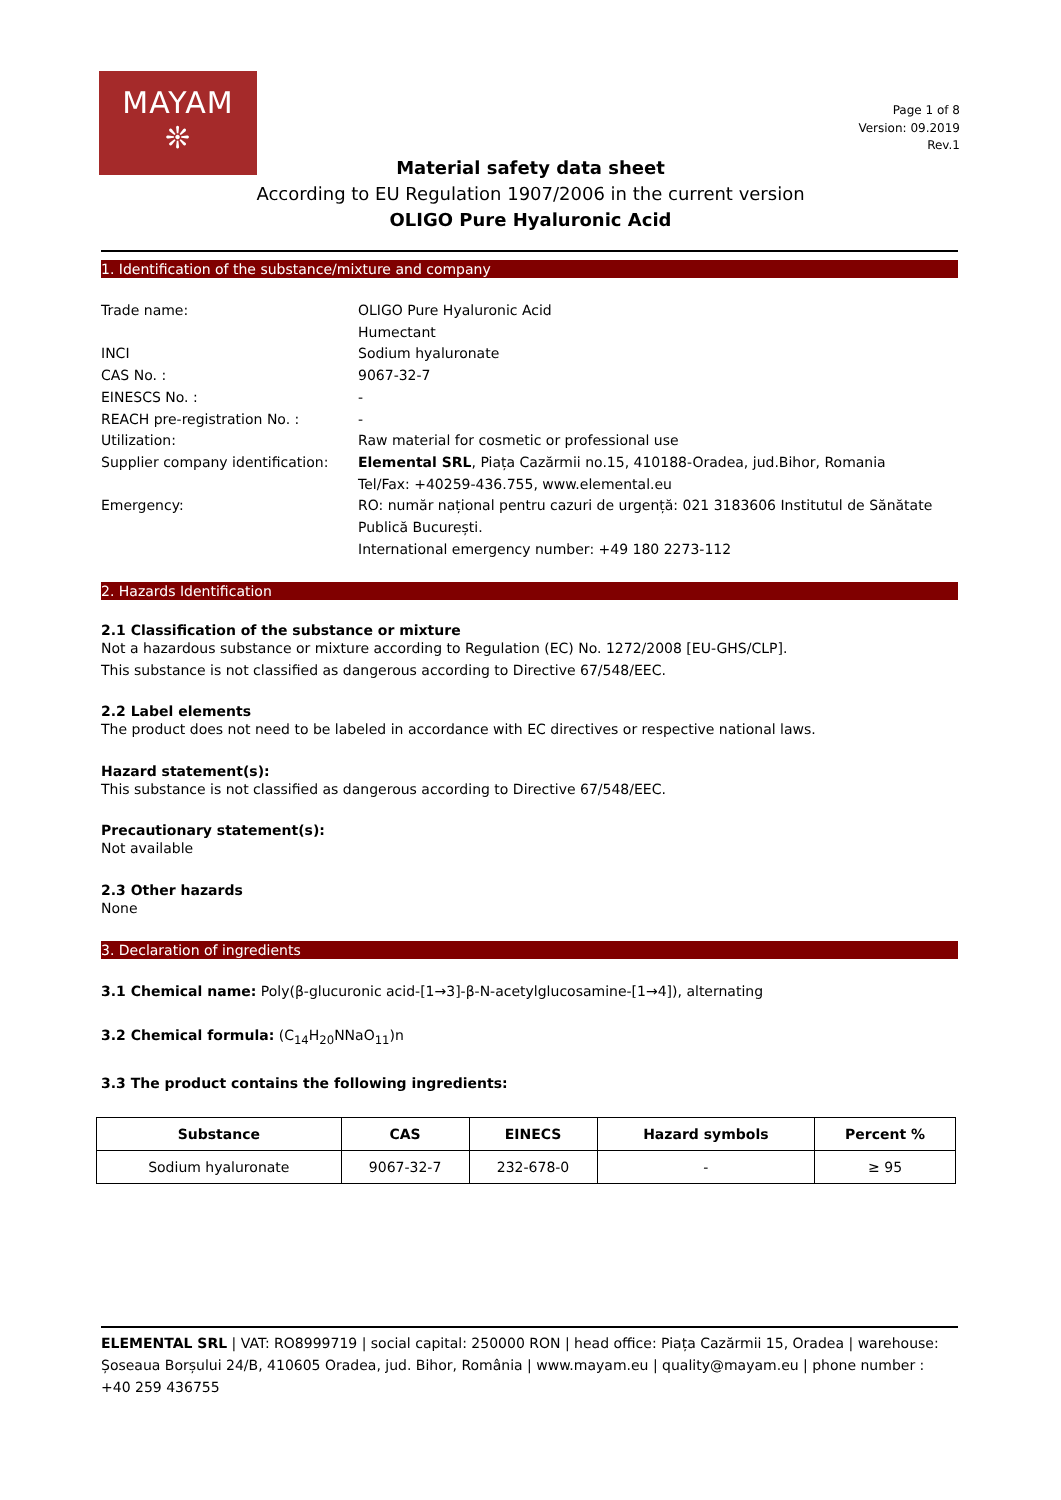MAYAM
❊
Page 1 of 8
Version: 09.2019
Rev.1
Material safety data sheet
According to EU Regulation 1907/2006 in the current version
OLIGO Pure Hyaluronic Acid
1. Identification of the substance/mixture and company
| Trade name: | OLIGO Pure Hyaluronic Acid Humectant |
| INCI | Sodium hyaluronate |
| CAS No. : | 9067-32-7 |
| EINESCS No. : | - |
| REACH pre-registration No. : | - |
| Utilization: | Raw material for cosmetic or professional use |
| Supplier company identification: | Elemental SRL , Piața Cazărmii no.15, 410188-Oradea, jud.Bihor, Romania Tel/Fax: +40259-436.755, www.elemental.eu |
| Emergency: | RO: număr național pentru cazuri de urgență: 021 3183606 Institutul de Sănătate Publică București. International emergency number: +49 180 2273-112 |
2. Hazards Identification
2.1 Classification of the substance or mixture
Not a hazardous substance or mixture according to Regulation (EC) No. 1272/2008 [EU-GHS/CLP].
This substance is not classified as dangerous according to Directive 67/548/EEC.
2.2 Label elements
The product does not need to be labeled in accordance with EC directives or respective national laws.
Hazard statement(s):
This substance is not classified as dangerous according to Directive 67/548/EEC.
Precautionary statement(s):
Not available
2.3 Other hazards
None
3. Declaration of ingredients
3.1 Chemical name: Poly(β-glucuronic acid-[1→3]-β-N-acetylglucosamine-[1→4]), alternating
3.2 Chemical formula: (C<sub>14</sub>H<sub>20</sub>NNaO<sub>11</sub>)n
3.3 The product contains the following ingredients:
| Substance | CAS | EINECS | Hazard symbols | Percent % |
| --- | --- | --- | --- | --- |
| Sodium hyaluronate | 9067-32-7 | 232-678-0 | - | ≥ 95 |
ELEMENTAL SRL | VAT: RO8999719 | social capital: 250000 RON | head office: Piața Cazărmii 15, Oradea | warehouse: Șoseaua Borșului 24/B, 410605 Oradea, jud. Bihor, România | www.mayam.eu | quality@mayam.eu | phone number : +40 259 436755